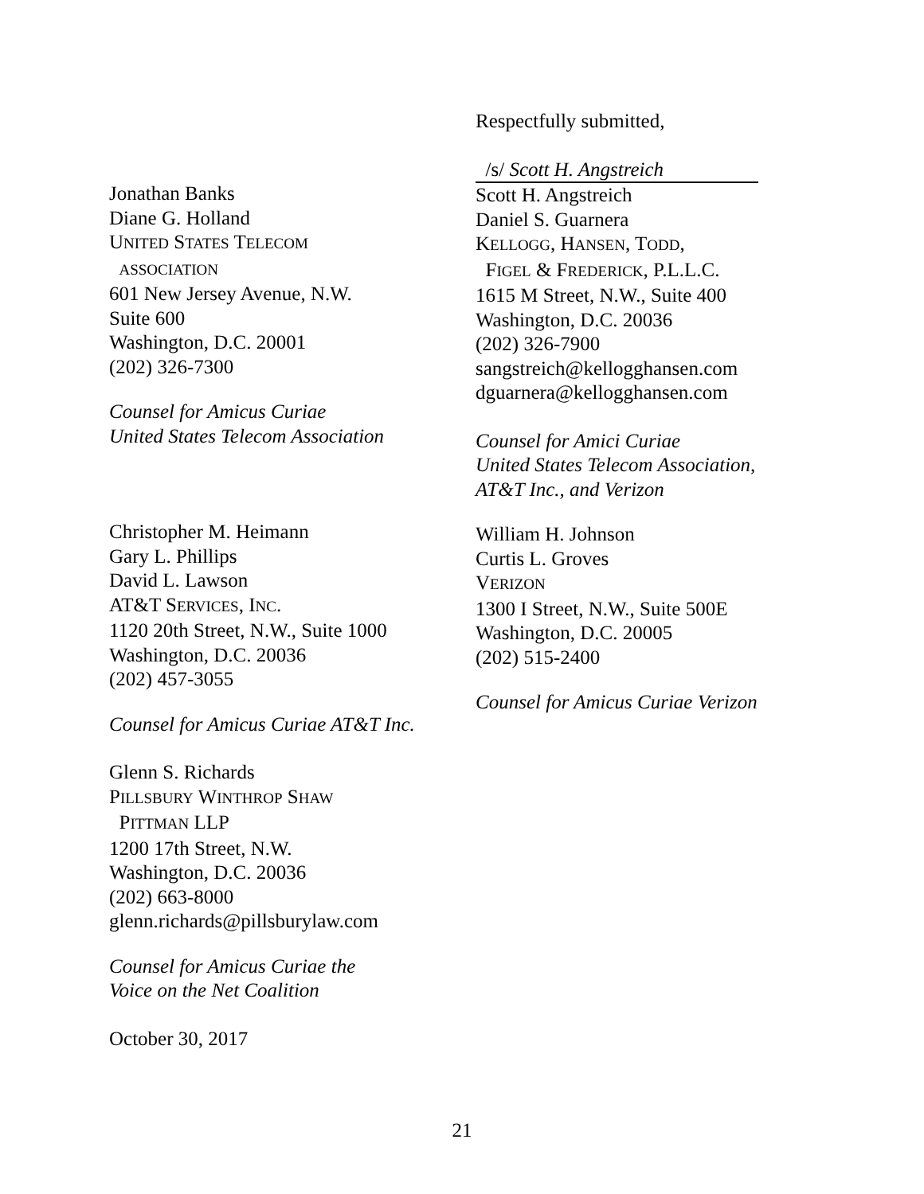Respectfully submitted,
/s/ Scott H. Angstreich
Scott H. Angstreich
Daniel S. Guarnera
KELLOGG, HANSEN, TODD,
FIGEL & FREDERICK, P.L.L.C.
1615 M Street, N.W., Suite 400
Washington, D.C. 20036
(202) 326-7900
sangstreich@kellogghansen.com
dguarnera@kellogghansen.com
Counsel for Amici Curiae
United States Telecom Association,
AT&T Inc., and Verizon
William H. Johnson
Curtis L. Groves
VERIZON
1300 I Street, N.W., Suite 500E
Washington, D.C. 20005
(202) 515-2400
Counsel for Amicus Curiae Verizon
Jonathan Banks
Diane G. Holland
UNITED STATES TELECOM
ASSOCIATION
601 New Jersey Avenue, N.W.
Suite 600
Washington, D.C. 20001
(202) 326-7300
Counsel for Amicus Curiae
United States Telecom Association
Christopher M. Heimann
Gary L. Phillips
David L. Lawson
AT&T SERVICES, INC.
1120 20th Street, N.W., Suite 1000
Washington, D.C. 20036
(202) 457-3055
Counsel for Amicus Curiae AT&T Inc.
Glenn S. Richards
PILLSBURY WINTHROP SHAW
PITTMAN LLP
1200 17th Street, N.W.
Washington, D.C. 20036
(202) 663-8000
glenn.richards@pillsburylaw.com
Counsel for Amicus Curiae the
Voice on the Net Coalition
October 30, 2017
21